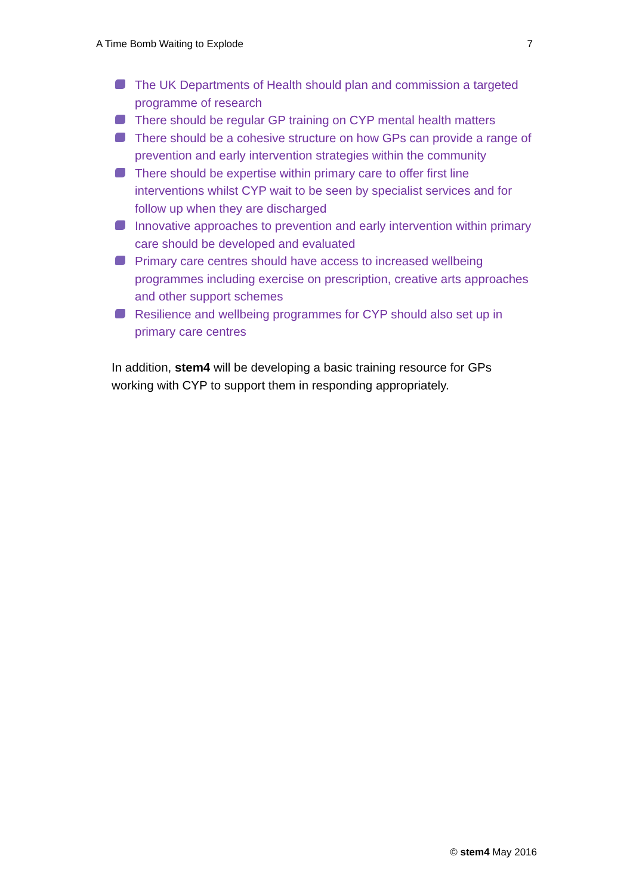A Time Bomb Waiting to Explode 7
The UK Departments of Health should plan and commission a targeted programme of research
There should be regular GP training on CYP mental health matters
There should be a cohesive structure on how GPs can provide a range of prevention and early intervention strategies within the community
There should be expertise within primary care to offer first line interventions whilst CYP wait to be seen by specialist services and for follow up when they are discharged
Innovative approaches to prevention and early intervention within primary care should be developed and evaluated
Primary care centres should have access to increased wellbeing programmes including exercise on prescription, creative arts approaches and other support schemes
Resilience and wellbeing programmes for CYP should also set up in primary care centres
In addition, stem4 will be developing a basic training resource for GPs working with CYP to support them in responding appropriately.
© stem4 May 2016